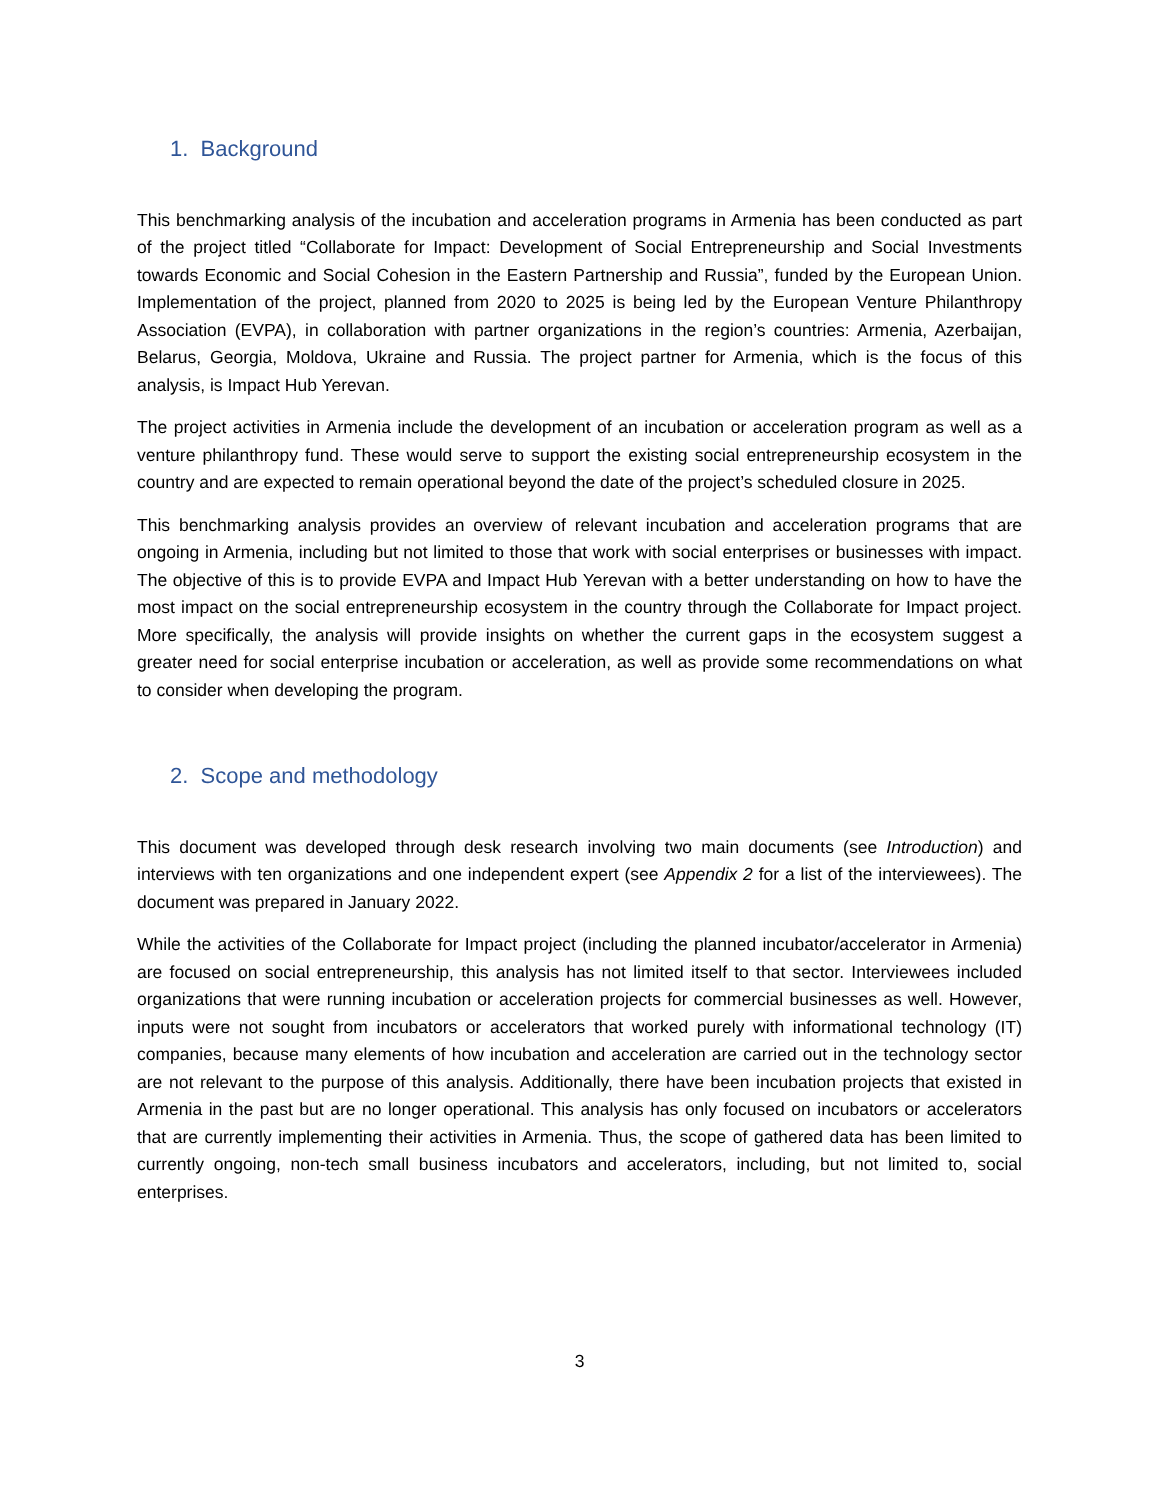1. Background
This benchmarking analysis of the incubation and acceleration programs in Armenia has been conducted as part of the project titled “Collaborate for Impact: Development of Social Entrepreneurship and Social Investments towards Economic and Social Cohesion in the Eastern Partnership and Russia”, funded by the European Union. Implementation of the project, planned from 2020 to 2025 is being led by the European Venture Philanthropy Association (EVPA), in collaboration with partner organizations in the region’s countries: Armenia, Azerbaijan, Belarus, Georgia, Moldova, Ukraine and Russia. The project partner for Armenia, which is the focus of this analysis, is Impact Hub Yerevan.
The project activities in Armenia include the development of an incubation or acceleration program as well as a venture philanthropy fund. These would serve to support the existing social entrepreneurship ecosystem in the country and are expected to remain operational beyond the date of the project’s scheduled closure in 2025.
This benchmarking analysis provides an overview of relevant incubation and acceleration programs that are ongoing in Armenia, including but not limited to those that work with social enterprises or businesses with impact. The objective of this is to provide EVPA and Impact Hub Yerevan with a better understanding on how to have the most impact on the social entrepreneurship ecosystem in the country through the Collaborate for Impact project. More specifically, the analysis will provide insights on whether the current gaps in the ecosystem suggest a greater need for social enterprise incubation or acceleration, as well as provide some recommendations on what to consider when developing the program.
2. Scope and methodology
This document was developed through desk research involving two main documents (see Introduction) and interviews with ten organizations and one independent expert (see Appendix 2 for a list of the interviewees). The document was prepared in January 2022.
While the activities of the Collaborate for Impact project (including the planned incubator/accelerator in Armenia) are focused on social entrepreneurship, this analysis has not limited itself to that sector. Interviewees included organizations that were running incubation or acceleration projects for commercial businesses as well. However, inputs were not sought from incubators or accelerators that worked purely with informational technology (IT) companies, because many elements of how incubation and acceleration are carried out in the technology sector are not relevant to the purpose of this analysis. Additionally, there have been incubation projects that existed in Armenia in the past but are no longer operational. This analysis has only focused on incubators or accelerators that are currently implementing their activities in Armenia. Thus, the scope of gathered data has been limited to currently ongoing, non-tech small business incubators and accelerators, including, but not limited to, social enterprises.
3